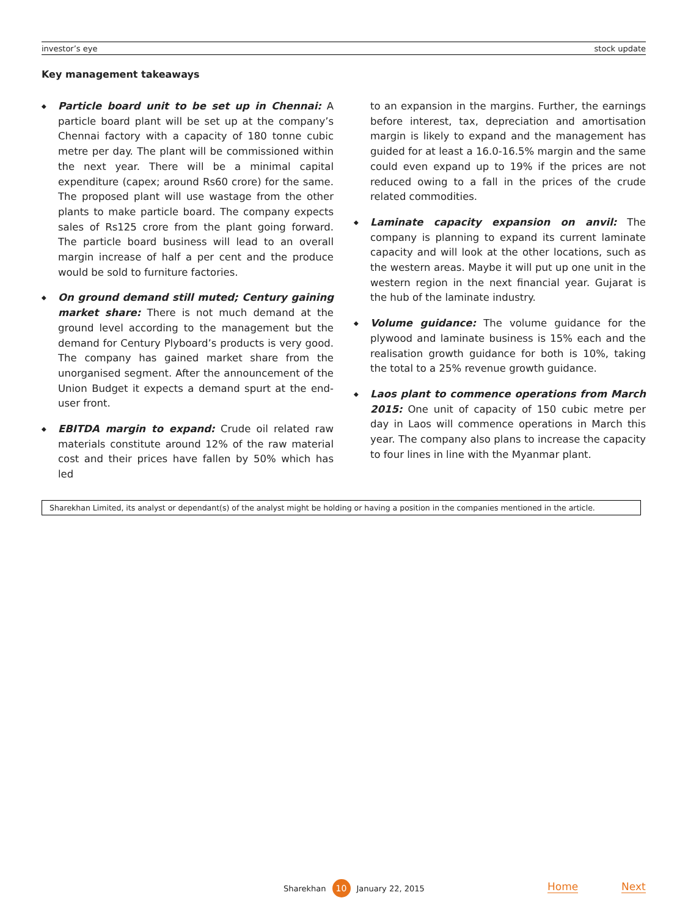investor’s eye stock update
Key management takeaways
◆
Particle board unit to be set up in Chennai: A particle board plant will be set up at the company’s Chennai factory with a capacity of 180 tonne cubic metre per day. The plant will be commissioned within the next year. There will be a minimal capital expenditure (capex; around Rs60 crore) for the same. The proposed plant will use wastage from the other plants to make particle board. The company expects sales of Rs125 crore from the plant going forward. The particle board business will lead to an overall margin increase of half a per cent and the produce would be sold to furniture factories.
◆
On ground demand still muted; Century gaining market share: There is not much demand at the ground level according to the management but the demand for Century Plyboard’s products is very good. The company has gained market share from the unorganised segment. After the announcement of the Union Budget it expects a demand spurt at the end-user front.
◆
EBITDA margin to expand: Crude oil related raw materials constitute around 12% of the raw material cost and their prices have fallen by 50% which has led
to an expansion in the margins. Further, the earnings before interest, tax, depreciation and amortisation margin is likely to expand and the management has guided for at least a 16.0-16.5% margin and the same could even expand up to 19% if the prices are not reduced owing to a fall in the prices of the crude related commodities.
◆
Laminate capacity expansion on anvil: The company is planning to expand its current laminate capacity and will look at the other locations, such as the western areas. Maybe it will put up one unit in the western region in the next financial year. Gujarat is the hub of the laminate industry.
◆
Volume guidance: The volume guidance for the plywood and laminate business is 15% each and the realisation growth guidance for both is 10%, taking the total to a 25% revenue growth guidance.
◆
Laos plant to commence operations from March 2015: One unit of capacity of 150 cubic metre per day in Laos will commence operations in March this year. The company also plans to increase the capacity to four lines in line with the Myanmar plant.
Sharekhan Limited, its analyst or dependant(s) of the analyst might be holding or having a position in the companies mentioned in the article.
Sharekhan 10 January 22, 2015 Home Next